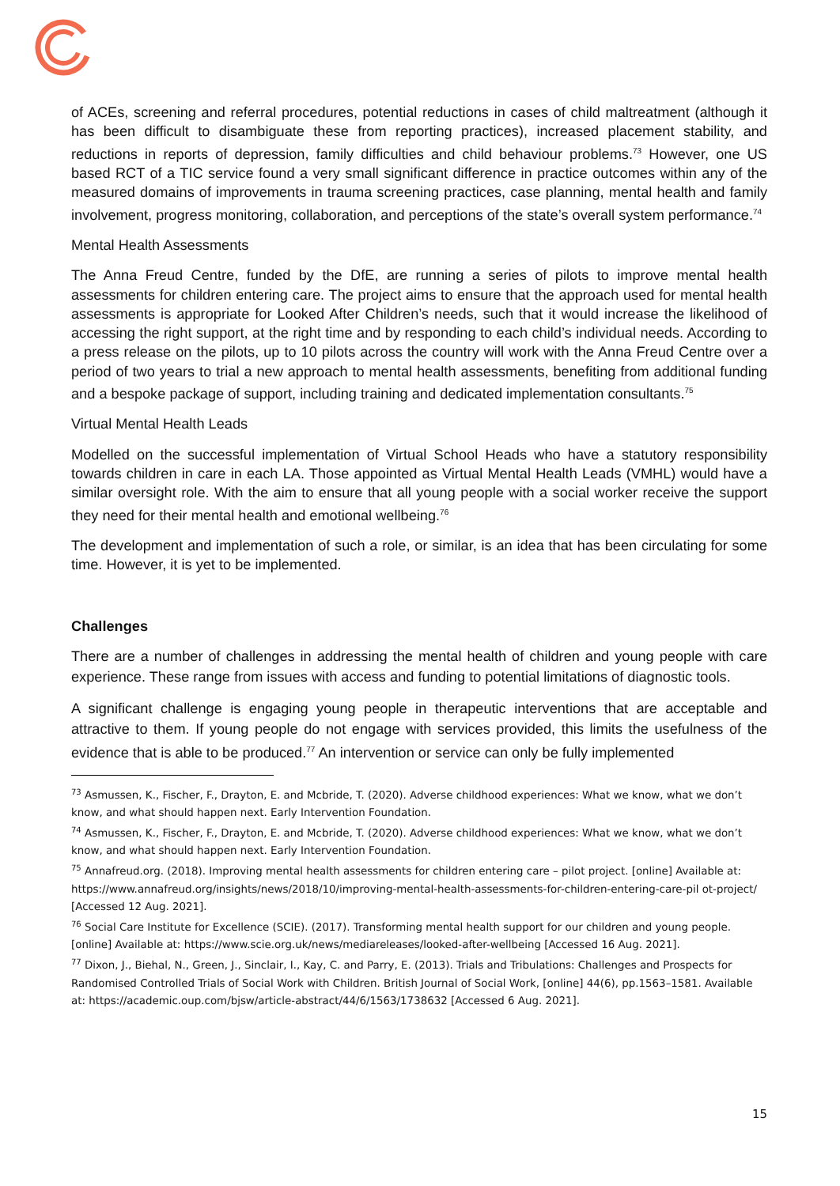of ACEs, screening and referral procedures, potential reductions in cases of child maltreatment (although it has been difficult to disambiguate these from reporting practices), increased placement stability, and reductions in reports of depression, family difficulties and child behaviour problems.<sup>73</sup> However, one US based RCT of a TIC service found a very small significant difference in practice outcomes within any of the measured domains of improvements in trauma screening practices, case planning, mental health and family involvement, progress monitoring, collaboration, and perceptions of the state’s overall system performance.<sup>74</sup>
Mental Health Assessments
The Anna Freud Centre, funded by the DfE, are running a series of pilots to improve mental health assessments for children entering care. The project aims to ensure that the approach used for mental health assessments is appropriate for Looked After Children’s needs, such that it would increase the likelihood of accessing the right support, at the right time and by responding to each child’s individual needs. According to a press release on the pilots, up to 10 pilots across the country will work with the Anna Freud Centre over a period of two years to trial a new approach to mental health assessments, benefiting from additional funding and a bespoke package of support, including training and dedicated implementation consultants.<sup>75</sup>
Virtual Mental Health Leads
Modelled on the successful implementation of Virtual School Heads who have a statutory responsibility towards children in care in each LA. Those appointed as Virtual Mental Health Leads (VMHL) would have a similar oversight role. With the aim to ensure that all young people with a social worker receive the support they need for their mental health and emotional wellbeing.<sup>76</sup>
The development and implementation of such a role, or similar, is an idea that has been circulating for some time. However, it is yet to be implemented.
Challenges
There are a number of challenges in addressing the mental health of children and young people with care experience. These range from issues with access and funding to potential limitations of diagnostic tools.
A significant challenge is engaging young people in therapeutic interventions that are acceptable and attractive to them. If young people do not engage with services provided, this limits the usefulness of the evidence that is able to be produced.<sup>77</sup> An intervention or service can only be fully implemented
<sup>73</sup> Asmussen, K., Fischer, F., Drayton, E. and Mcbride, T. (2020). Adverse childhood experiences: What we know, what we don’t know, and what should happen next. Early Intervention Foundation.
<sup>74</sup> Asmussen, K., Fischer, F., Drayton, E. and Mcbride, T. (2020). Adverse childhood experiences: What we know, what we don’t know, and what should happen next. Early Intervention Foundation.
<sup>75</sup> Annafreud.org. (2018). Improving mental health assessments for children entering care – pilot project. [online] Available at:
https://www.annafreud.org/insights/news/2018/10/improving-mental-health-assessments-for-children-entering-care-pil ot-project/ [Accessed 12 Aug. 2021].
<sup>76</sup> Social Care Institute for Excellence (SCIE). (2017). Transforming mental health support for our children and young people. [online] Available at: https://www.scie.org.uk/news/mediareleases/looked-after-wellbeing [Accessed 16 Aug. 2021].
<sup>77</sup> Dixon, J., Biehal, N., Green, J., Sinclair, I., Kay, C. and Parry, E. (2013). Trials and Tribulations: Challenges and Prospects for Randomised Controlled Trials of Social Work with Children. British Journal of Social Work, [online] 44(6), pp.1563–1581. Available at: https://academic.oup.com/bjsw/article-abstract/44/6/1563/1738632 [Accessed 6 Aug. 2021].
15